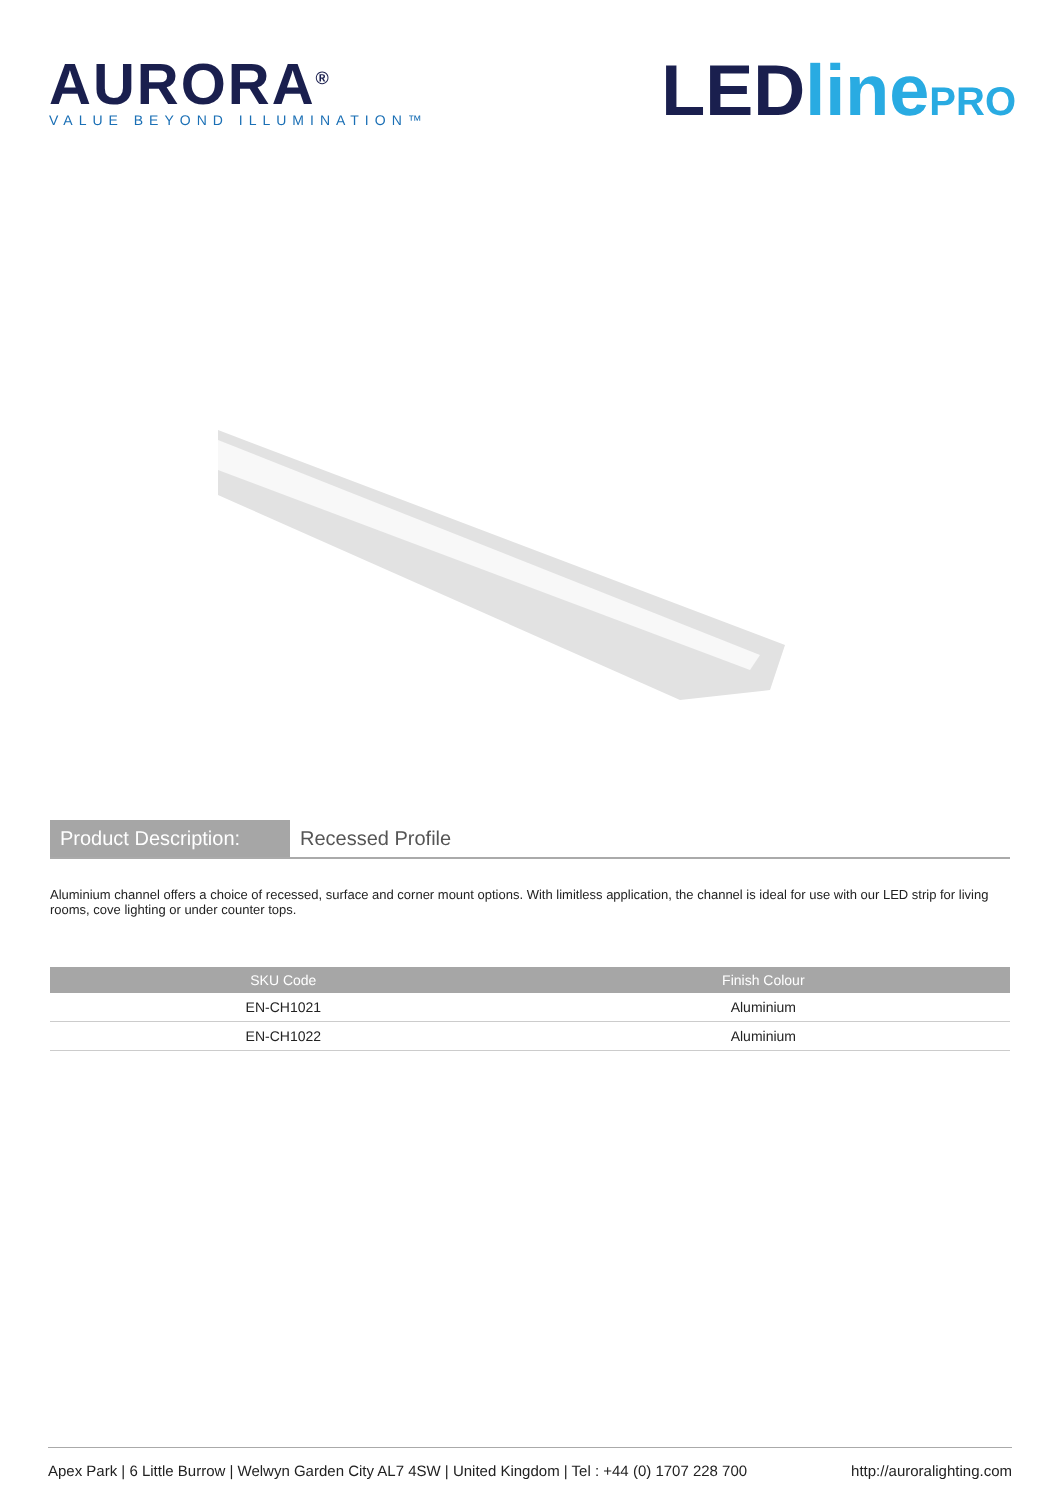AURORA<sup>®</sup>
VALUE BEYOND ILLUMINATION™
LEDline PRO
Product Description:
Recessed Profile
Aluminium channel offers a choice of recessed, surface and corner mount options. With limitless application, the channel is ideal for use with our LED strip for living rooms, cove lighting or under counter tops.
| SKU Code | Finish Colour |
| --- | --- |
| EN-CH1021 | Aluminium |
| EN-CH1022 | Aluminium |
Apex Park | 6 Little Burrow | Welwyn Garden City AL7 4SW | United Kingdom | Tel : +44 (0) 1707 228 700 http://auroralighting.com